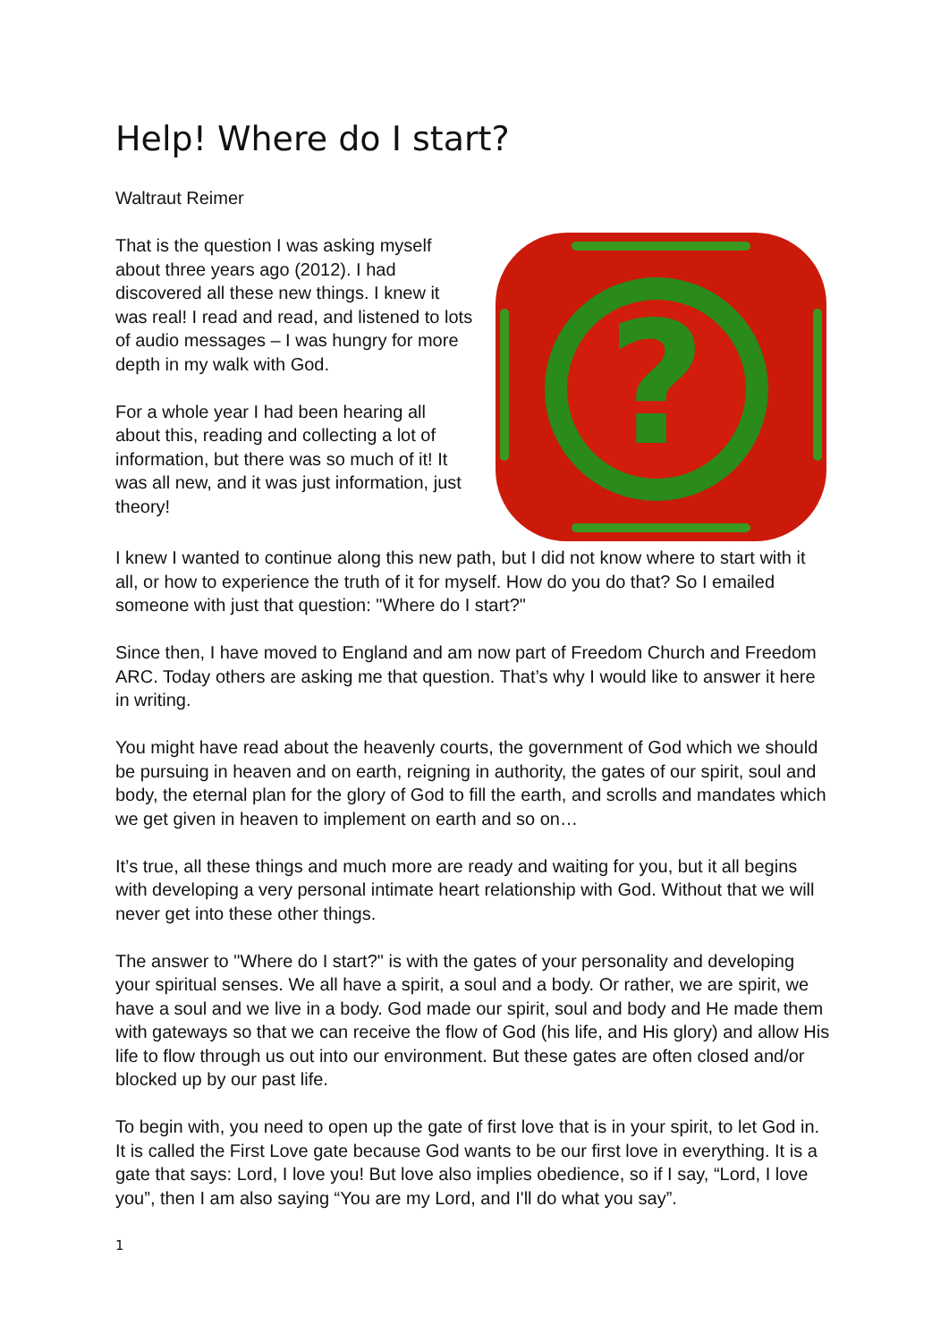Help! Where do I start?
Waltraut Reimer
That is the question I was asking myself about three years ago (2012). I had discovered all these new things. I knew it was real! I read and read, and listened to lots of audio messages – I was hungry for more depth in my walk with God.
For a whole year I had been hearing all about this, reading and collecting a lot of information, but there was so much of it! It was all new, and it was just information, just theory!
?
I knew I wanted to continue along this new path, but I did not know where to start with it all, or how to experience the truth of it for myself. How do you do that? So I emailed someone with just that question: "Where do I start?"
Since then, I have moved to England and am now part of Freedom Church and Freedom ARC. Today others are asking me that question. That’s why I would like to answer it here in writing.
You might have read about the heavenly courts, the government of God which we should be pursuing in heaven and on earth, reigning in authority, the gates of our spirit, soul and body, the eternal plan for the glory of God to fill the earth, and scrolls and mandates which we get given in heaven to implement on earth and so on…
It’s true, all these things and much more are ready and waiting for you, but it all begins with developing a very personal intimate heart relationship with God. Without that we will never get into these other things.
The answer to "Where do I start?" is with the gates of your personality and developing your spiritual senses. We all have a spirit, a soul and a body. Or rather, we are spirit, we have a soul and we live in a body. God made our spirit, soul and body and He made them with gateways so that we can receive the flow of God (his life, and His glory) and allow His life to flow through us out into our environment. But these gates are often closed and/or blocked up by our past life.
To begin with, you need to open up the gate of first love that is in your spirit, to let God in. It is called the First Love gate because God wants to be our first love in everything. It is a gate that says: Lord, I love you! But love also implies obedience, so if I say, “Lord, I love you”, then I am also saying “You are my Lord, and I'll do what you say”.
1